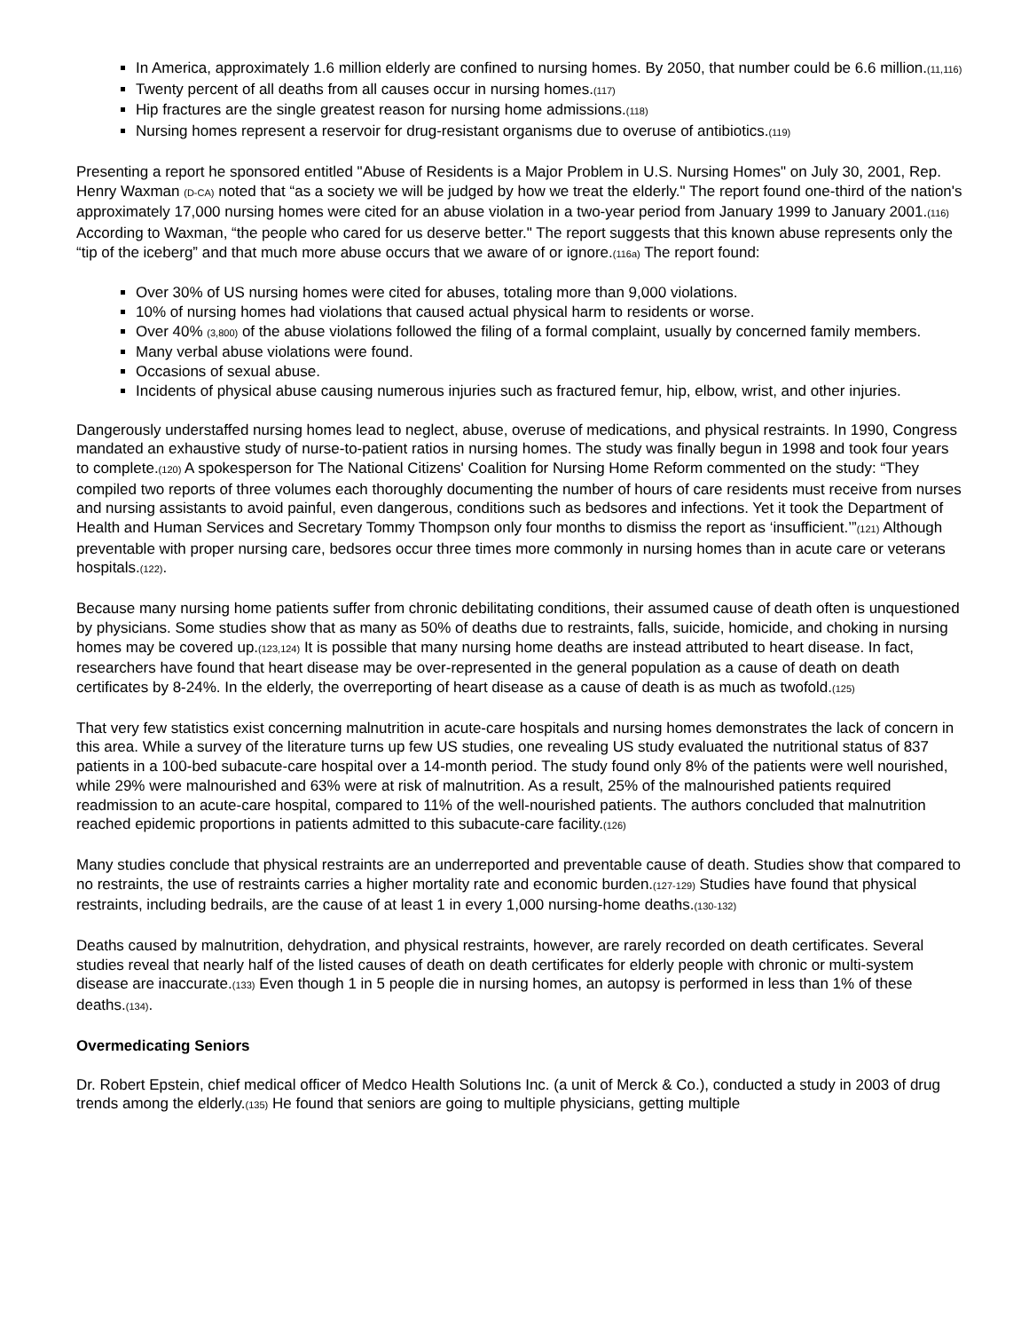In America, approximately 1.6 million elderly are confined to nursing homes. By 2050, that number could be 6.6 million.<sub>(11,116)</sub>
Twenty percent of all deaths from all causes occur in nursing homes.<sub>(117)</sub>
Hip fractures are the single greatest reason for nursing home admissions.<sub>(118)</sub>
Nursing homes represent a reservoir for drug-resistant organisms due to overuse of antibiotics.<sub>(119)</sub>
Presenting a report he sponsored entitled "Abuse of Residents is a Major Problem in U.S. Nursing Homes" on July 30, 2001, Rep. Henry Waxman <sub>(D-CA)</sub> noted that “as a society we will be judged by how we treat the elderly." The report found one-third of the nation's approximately 17,000 nursing homes were cited for an abuse violation in a two-year period from January 1999 to January 2001.<sub>(116)</sub> According to Waxman, “the people who cared for us deserve better." The report suggests that this known abuse represents only the “tip of the iceberg” and that much more abuse occurs that we aware of or ignore.<sub>(116a)</sub> The report found:
Over 30% of US nursing homes were cited for abuses, totaling more than 9,000 violations.
10% of nursing homes had violations that caused actual physical harm to residents or worse.
Over 40% <sub>(3,800)</sub> of the abuse violations followed the filing of a formal complaint, usually by concerned family members.
Many verbal abuse violations were found.
Occasions of sexual abuse.
Incidents of physical abuse causing numerous injuries such as fractured femur, hip, elbow, wrist, and other injuries.
Dangerously understaffed nursing homes lead to neglect, abuse, overuse of medications, and physical restraints. In 1990, Congress mandated an exhaustive study of nurse-to-patient ratios in nursing homes. The study was finally begun in 1998 and took four years to complete.<sub>(120)</sub> A spokesperson for The National Citizens' Coalition for Nursing Home Reform commented on the study: “They compiled two reports of three volumes each thoroughly documenting the number of hours of care residents must receive from nurses and nursing assistants to avoid painful, even dangerous, conditions such as bedsores and infections. Yet it took the Department of Health and Human Services and Secretary Tommy Thompson only four months to dismiss the report as ‘insufficient.’”<sub>(121)</sub> Although preventable with proper nursing care, bedsores occur three times more commonly in nursing homes than in acute care or veterans hospitals.<sub>(122)</sub>.
Because many nursing home patients suffer from chronic debilitating conditions, their assumed cause of death often is unquestioned by physicians. Some studies show that as many as 50% of deaths due to restraints, falls, suicide, homicide, and choking in nursing homes may be covered up.<sub>(123,124)</sub> It is possible that many nursing home deaths are instead attributed to heart disease. In fact, researchers have found that heart disease may be over-represented in the general population as a cause of death on death certificates by 8-24%. In the elderly, the overreporting of heart disease as a cause of death is as much as twofold.<sub>(125)</sub>
That very few statistics exist concerning malnutrition in acute-care hospitals and nursing homes demonstrates the lack of concern in this area. While a survey of the literature turns up few US studies, one revealing US study evaluated the nutritional status of 837 patients in a 100-bed subacute-care hospital over a 14-month period. The study found only 8% of the patients were well nourished, while 29% were malnourished and 63% were at risk of malnutrition. As a result, 25% of the malnourished patients required readmission to an acute-care hospital, compared to 11% of the well-nourished patients. The authors concluded that malnutrition reached epidemic proportions in patients admitted to this subacute-care facility.<sub>(126)</sub>
Many studies conclude that physical restraints are an underreported and preventable cause of death. Studies show that compared to no restraints, the use of restraints carries a higher mortality rate and economic burden.<sub>(127-129)</sub> Studies have found that physical restraints, including bedrails, are the cause of at least 1 in every 1,000 nursing-home deaths.<sub>(130-132)</sub>
Deaths caused by malnutrition, dehydration, and physical restraints, however, are rarely recorded on death certificates. Several studies reveal that nearly half of the listed causes of death on death certificates for elderly people with chronic or multi-system disease are inaccurate.<sub>(133)</sub> Even though 1 in 5 people die in nursing homes, an autopsy is performed in less than 1% of these deaths.<sub>(134)</sub>.
Overmedicating Seniors
Dr. Robert Epstein, chief medical officer of Medco Health Solutions Inc. (a unit of Merck & Co.), conducted a study in 2003 of drug trends among the elderly.<sub>(135)</sub> He found that seniors are going to multiple physicians, getting multiple